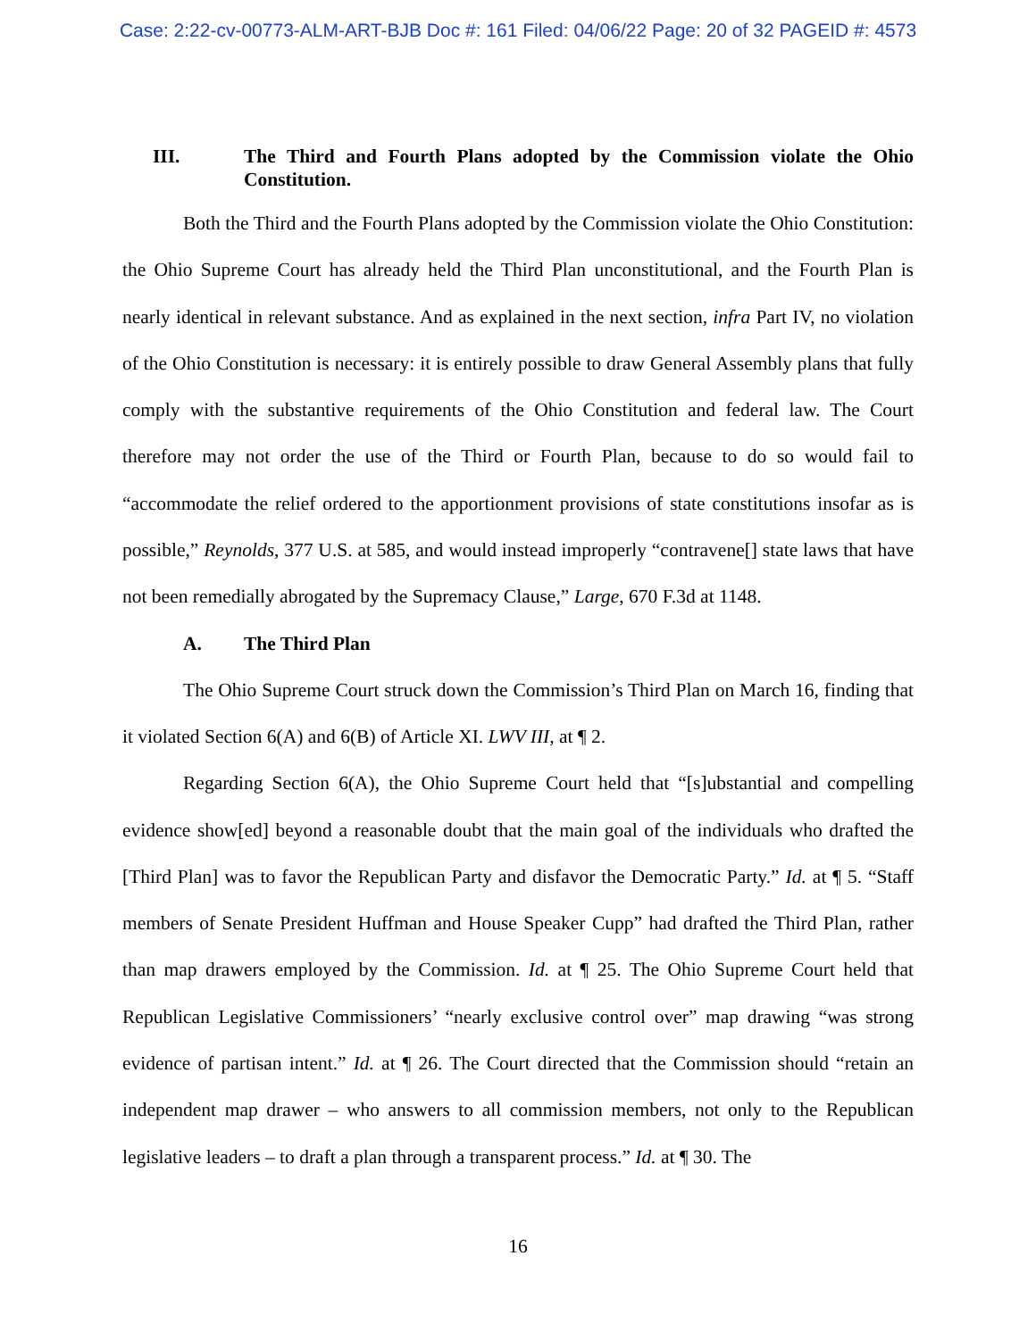Case: 2:22-cv-00773-ALM-ART-BJB Doc #: 161 Filed: 04/06/22 Page: 20 of 32 PAGEID #: 4573
III. The Third and Fourth Plans adopted by the Commission violate the Ohio Constitution.
Both the Third and the Fourth Plans adopted by the Commission violate the Ohio Constitution: the Ohio Supreme Court has already held the Third Plan unconstitutional, and the Fourth Plan is nearly identical in relevant substance. And as explained in the next section, infra Part IV, no violation of the Ohio Constitution is necessary: it is entirely possible to draw General Assembly plans that fully comply with the substantive requirements of the Ohio Constitution and federal law. The Court therefore may not order the use of the Third or Fourth Plan, because to do so would fail to “accommodate the relief ordered to the apportionment provisions of state constitutions insofar as is possible,” Reynolds, 377 U.S. at 585, and would instead improperly “contravene[] state laws that have not been remedially abrogated by the Supremacy Clause,” Large, 670 F.3d at 1148.
A. The Third Plan
The Ohio Supreme Court struck down the Commission’s Third Plan on March 16, finding that it violated Section 6(A) and 6(B) of Article XI. LWV III, at ¶ 2.
Regarding Section 6(A), the Ohio Supreme Court held that “[s]ubstantial and compelling evidence show[ed] beyond a reasonable doubt that the main goal of the individuals who drafted the [Third Plan] was to favor the Republican Party and disfavor the Democratic Party.” Id. at ¶ 5. “Staff members of Senate President Huffman and House Speaker Cupp” had drafted the Third Plan, rather than map drawers employed by the Commission. Id. at ¶ 25. The Ohio Supreme Court held that Republican Legislative Commissioners’ “nearly exclusive control over” map drawing “was strong evidence of partisan intent.” Id. at ¶ 26. The Court directed that the Commission should “retain an independent map drawer – who answers to all commission members, not only to the Republican legislative leaders – to draft a plan through a transparent process.” Id. at ¶ 30. The
16